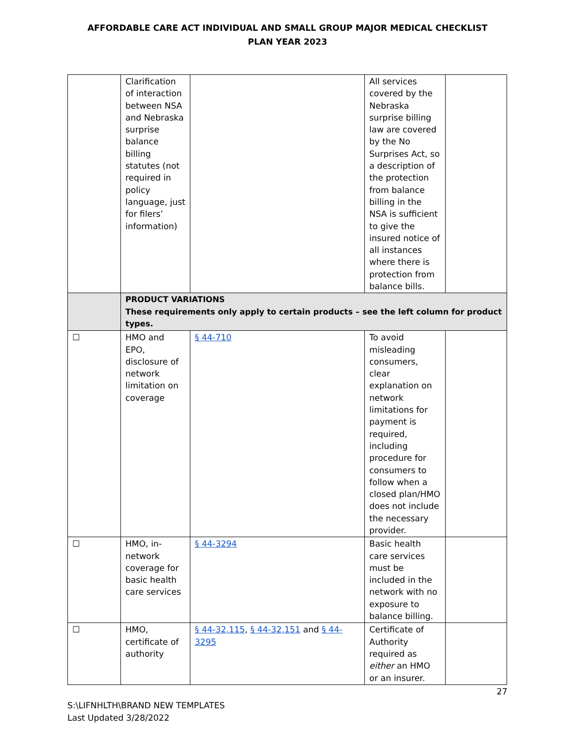AFFORDABLE CARE ACT INDIVIDUAL AND SMALL GROUP MAJOR MEDICAL CHECKLIST
PLAN YEAR 2023
| | Clarification of interaction between NSA and Nebraska surprise balance billing statutes (not required in policy language, just for filers’ information) | | All services covered by the Nebraska surprise billing law are covered by the No Surprises Act, so a description of the protection from balance billing in the NSA is sufficient to give the insured notice of all instances where there is protection from balance bills. | |
| | PRODUCT VARIATIONS These requirements only apply to certain products – see the left column for product types. | | | |
| ☐ | HMO and EPO, disclosure of network limitation on coverage | § 44-710 | To avoid misleading consumers, clear explanation on network limitations for payment is required, including procedure for consumers to follow when a closed plan/HMO does not include the necessary provider. | |
| ☐ | HMO, in-network coverage for basic health care services | § 44-3294 | Basic health care services must be included in the network with no exposure to balance billing. | |
| ☐ | HMO, certificate of authority | § 44-32,115 , § 44-32,151 and § 44-3295 | Certificate of Authority required as either an HMO or an insurer. | |
27
S:\LIFNHLTH\BRAND NEW TEMPLATES
Last Updated 3/28/2022